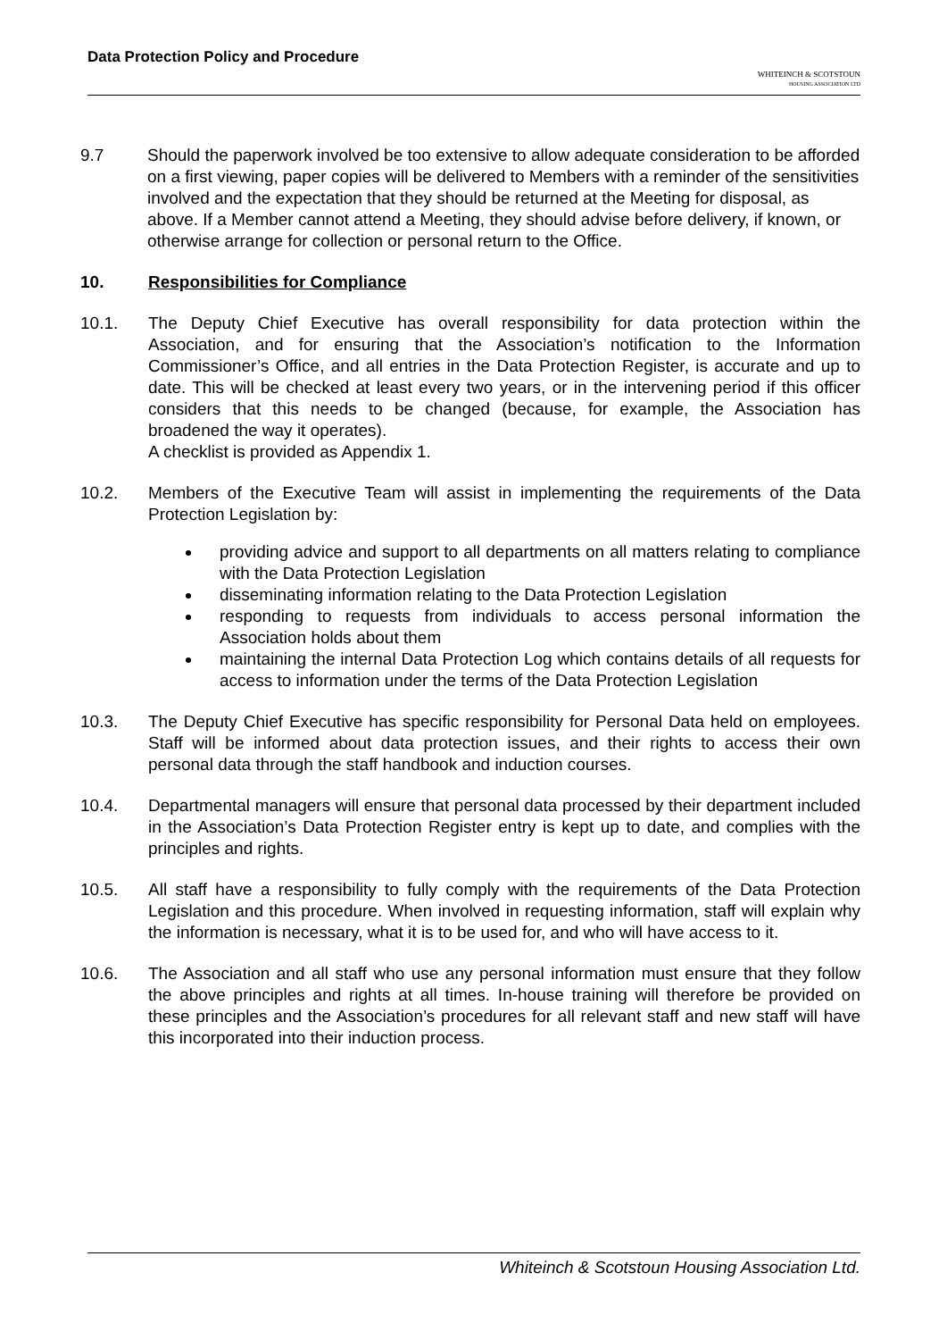Data Protection Policy and Procedure
WHITEINCH & SCOTSTOUN
HOUSING ASSOCIATION LTD
9.7 Should the paperwork involved be too extensive to allow adequate consideration to be afforded on a first viewing, paper copies will be delivered to Members with a reminder of the sensitivities involved and the expectation that they should be returned at the Meeting for disposal, as above. If a Member cannot attend a Meeting, they should advise before delivery, if known, or otherwise arrange for collection or personal return to the Office.
10. Responsibilities for Compliance
10.1. The Deputy Chief Executive has overall responsibility for data protection within the Association, and for ensuring that the Association’s notification to the Information Commissioner’s Office, and all entries in the Data Protection Register, is accurate and up to date. This will be checked at least every two years, or in the intervening period if this officer considers that this needs to be changed (because, for example, the Association has broadened the way it operates).
A checklist is provided as Appendix 1.
10.2. Members of the Executive Team will assist in implementing the requirements of the Data Protection Legislation by:
providing advice and support to all departments on all matters relating to compliance with the Data Protection Legislation
disseminating information relating to the Data Protection Legislation
responding to requests from individuals to access personal information the Association holds about them
maintaining the internal Data Protection Log which contains details of all requests for access to information under the terms of the Data Protection Legislation
10.3. The Deputy Chief Executive has specific responsibility for Personal Data held on employees. Staff will be informed about data protection issues, and their rights to access their own personal data through the staff handbook and induction courses.
10.4. Departmental managers will ensure that personal data processed by their department included in the Association’s Data Protection Register entry is kept up to date, and complies with the principles and rights.
10.5. All staff have a responsibility to fully comply with the requirements of the Data Protection Legislation and this procedure. When involved in requesting information, staff will explain why the information is necessary, what it is to be used for, and who will have access to it.
10.6. The Association and all staff who use any personal information must ensure that they follow the above principles and rights at all times. In-house training will therefore be provided on these principles and the Association’s procedures for all relevant staff and new staff will have this incorporated into their induction process.
Whiteinch & Scotstoun Housing Association Ltd.